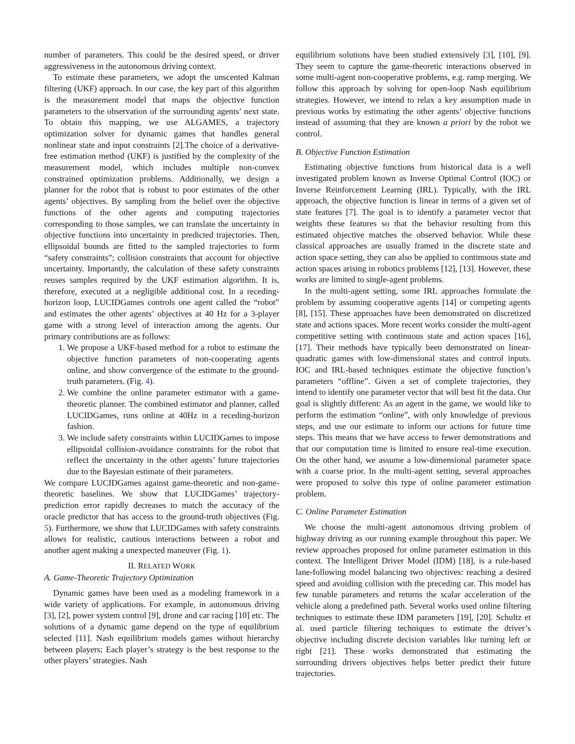number of parameters. This could be the desired speed, or driver aggressiveness in the autonomous driving context.
To estimate these parameters, we adopt the unscented Kalman filtering (UKF) approach. In our case, the key part of this algorithm is the measurement model that maps the objective function parameters to the observation of the surrounding agents’ next state. To obtain this mapping, we use ALGAMES, a trajectory optimization solver for dynamic games that handles general nonlinear state and input constraints [2].The choice of a derivative-free estimation method (UKF) is justified by the complexity of the measurement model, which includes multiple non-convex constrained optimization problems. Additionally, we design a planner for the robot that is robust to poor estimates of the other agents’ objectives. By sampling from the belief over the objective functions of the other agents and computing trajectories corresponding to those samples, we can translate the uncertainty in objective functions into uncertainty in predicted trajectories. Then, ellipsoidal bounds are fitted to the sampled trajectories to form “safety constraints”; collision constraints that account for objective uncertainty. Importantly, the calculation of these safety constraints reuses samples required by the UKF estimation algorithm. It is, therefore, executed at a negligible additional cost. In a receding-horizon loop, LUCIDGames controls one agent called the “robot” and estimates the other agents’ objectives at 40 Hz for a 3-player game with a strong level of interaction among the agents. Our primary contributions are as follows:
1. We propose a UKF-based method for a robot to estimate the objective function parameters of non-cooperating agents online, and show convergence of the estimate to the ground-truth parameters. (Fig. 4).
2. We combine the online parameter estimator with a game-theoretic planner. The combined estimator and planner, called LUCIDGames, runs online at 40Hz in a receding-horizon fashion.
3. We include safety constraints within LUCIDGames to impose ellipsoidal collision-avoidance constraints for the robot that reflect the uncertainty in the other agents’ future trajectories due to the Bayesian estimate of their parameters.
We compare LUCIDGames against game-theoretic and non-game-theoretic baselines. We show that LUCIDGames’ trajectory-prediction error rapidly decreases to match the accuracy of the oracle predictor that has access to the ground-truth objectives (Fig. 5). Furthermore, we show that LUCIDGames with safety constraints allows for realistic, cautious interactions between a robot and another agent making a unexpected maneuver (Fig. 1).
II. RELATED WORK
A. Game-Theoretic Trajectory Optimization
Dynamic games have been used as a modeling framework in a wide variety of applications. For example, in autonomous driving [3], [2], power system control [9], drone and car racing [10] etc. The solutions of a dynamic game depend on the type of equilibrium selected [11]. Nash equilibrium models games without hierarchy between players; Each player’s strategy is the best response to the other players’ strategies. Nash
equilibrium solutions have been studied extensively [3], [10], [9]. They seem to capture the game-theoretic interactions observed in some multi-agent non-cooperative problems, e.g. ramp merging. We follow this approach by solving for open-loop Nash equilibrium strategies. However, we intend to relax a key assumption made in previous works by estimating the other agents’ objective functions instead of assuming that they are known a priori by the robot we control.
B. Objective Function Estimation
Estimating objective functions from historical data is a well investigated problem known as Inverse Optimal Control (IOC) or Inverse Reinforcement Learning (IRL). Typically, with the IRL approach, the objective function is linear in terms of a given set of state features [7]. The goal is to identify a parameter vector that weights these features so that the behavior resulting from this estimated objective matches the observed behavior. While these classical approaches are usually framed in the discrete state and action space setting, they can also be applied to continuous state and action spaces arising in robotics problems [12], [13]. However, these works are limited to single-agent problems.
In the multi-agent setting, some IRL approaches formulate the problem by assuming cooperative agents [14] or competing agents [8], [15]. These approaches have been demonstrated on discretized state and actions spaces. More recent works consider the multi-agent competitive setting with continuous state and action spaces [16], [17]. Their methods have typically been demonstrated on linear-quadratic games with low-dimensional states and control inputs. IOC and IRL-based techniques estimate the objective function’s parameters “offline”. Given a set of complete trajectories, they intend to identify one parameter vector that will best fit the data. Our goal is slightly different: As an agent in the game, we would like to perform the estimation “online”, with only knowledge of previous steps, and use our estimate to inform our actions for future time steps. This means that we have access to fewer demonstrations and that our computation time is limited to ensure real-time execution. On the other hand, we assume a low-dimensional parameter space with a coarse prior. In the multi-agent setting, several approaches were proposed to solve this type of online parameter estimation problem.
C. Online Parameter Estimation
We choose the multi-agent autonomous driving problem of highway driving as our running example throughout this paper. We review approaches proposed for online parameter estimation in this context. The Intelligent Driver Model (IDM) [18], is a rule-based lane-following model balancing two objectives: reaching a desired speed and avoiding collision with the preceding car. This model has few tunable parameters and returns the scalar acceleration of the vehicle along a predefined path. Several works used online filtering techniques to estimate these IDM parameters [19], [20]. Schultz et al. used particle filtering techniques to estimate the driver’s objective including discrete decision variables like turning left or right [21]. These works demonstrated that estimating the surrounding drivers objectives helps better predict their future trajectories.